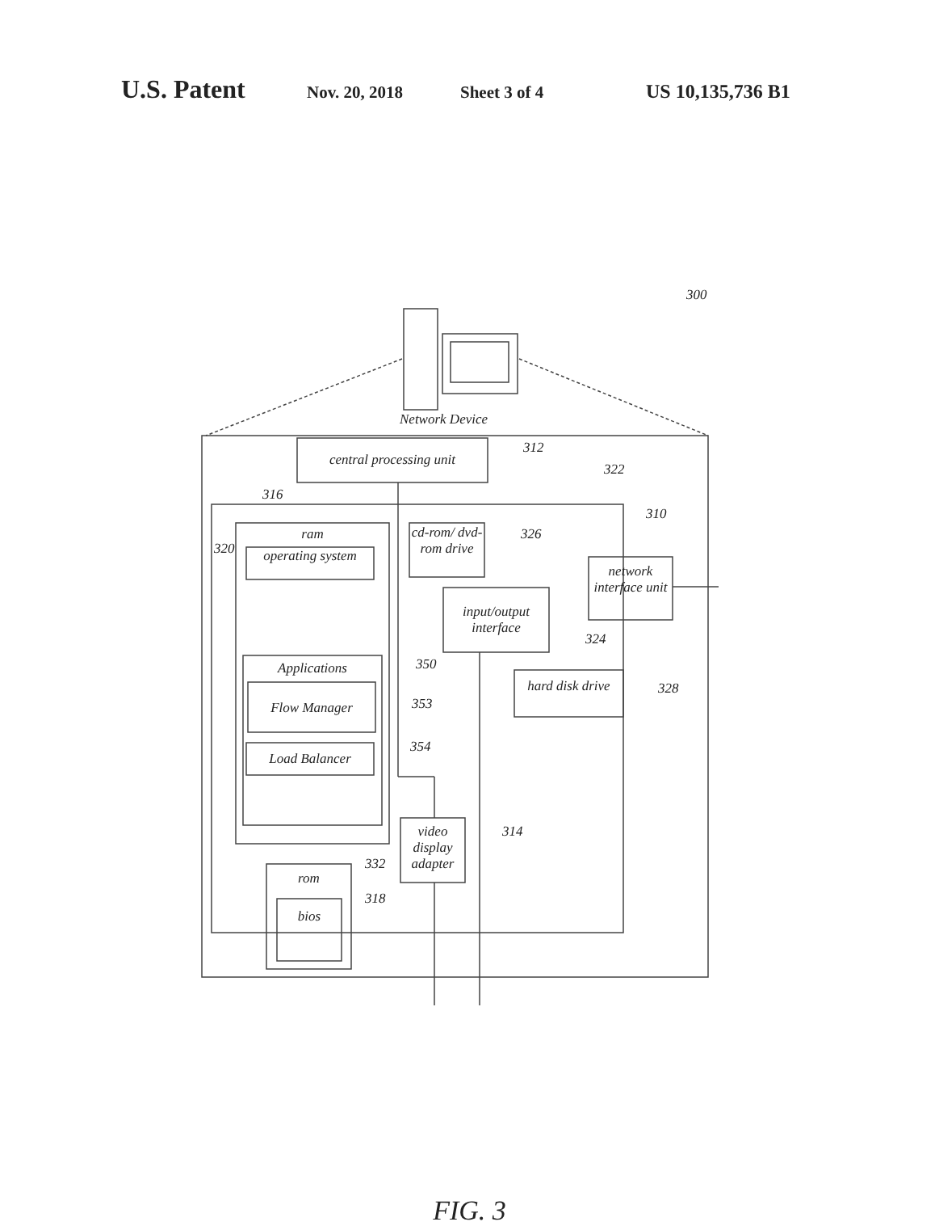U.S. Patent
Nov. 20, 2018 Sheet 3 of 4 US 10,135,736 B1
300
Network Device
central processing unit
312
316
322
310
ram
320
operating system
cd-rom/ dvd-rom drive
326
network interface unit
input/output interface
324
Applications 350
Flow Manager 353
hard disk drive
328
Load Balancer
354
video display adapter
314
rom
332
bios
318
FIG. 3